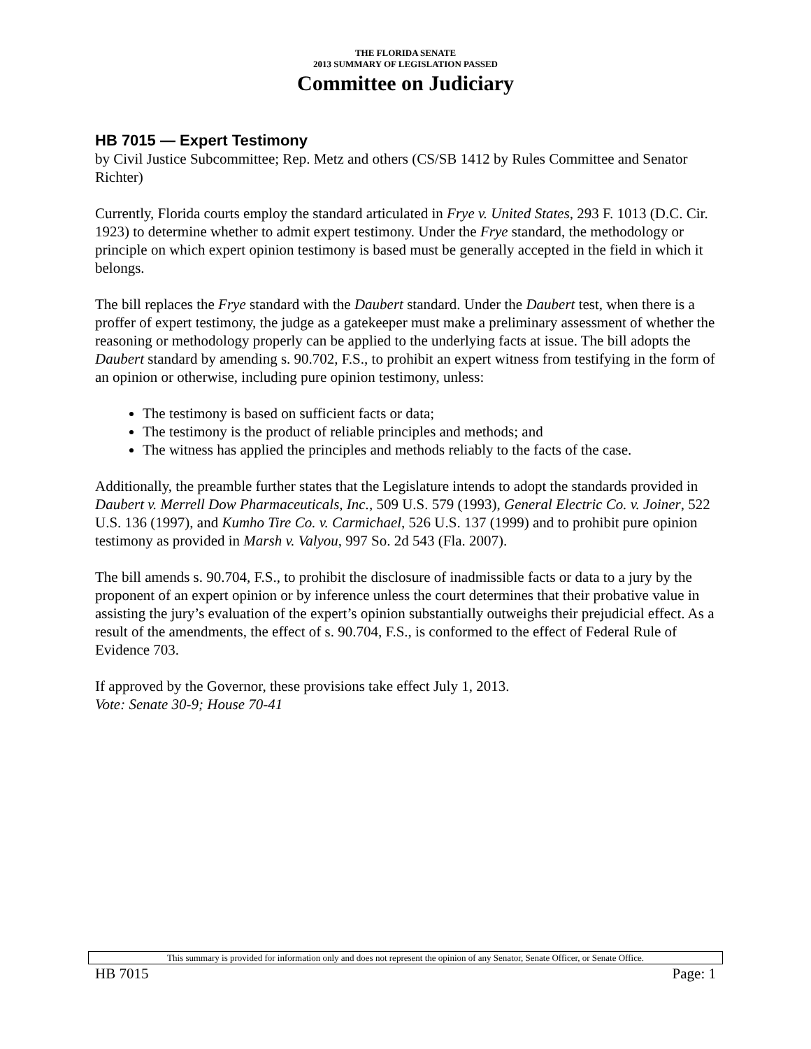THE FLORIDA SENATE
2013 SUMMARY OF LEGISLATION PASSED
Committee on Judiciary
HB 7015 — Expert Testimony
by Civil Justice Subcommittee; Rep. Metz and others (CS/SB 1412 by Rules Committee and Senator Richter)
Currently, Florida courts employ the standard articulated in Frye v. United States, 293 F. 1013 (D.C. Cir. 1923) to determine whether to admit expert testimony. Under the Frye standard, the methodology or principle on which expert opinion testimony is based must be generally accepted in the field in which it belongs.
The bill replaces the Frye standard with the Daubert standard. Under the Daubert test, when there is a proffer of expert testimony, the judge as a gatekeeper must make a preliminary assessment of whether the reasoning or methodology properly can be applied to the underlying facts at issue. The bill adopts the Daubert standard by amending s. 90.702, F.S., to prohibit an expert witness from testifying in the form of an opinion or otherwise, including pure opinion testimony, unless:
The testimony is based on sufficient facts or data;
The testimony is the product of reliable principles and methods; and
The witness has applied the principles and methods reliably to the facts of the case.
Additionally, the preamble further states that the Legislature intends to adopt the standards provided in Daubert v. Merrell Dow Pharmaceuticals, Inc., 509 U.S. 579 (1993), General Electric Co. v. Joiner, 522 U.S. 136 (1997), and Kumho Tire Co. v. Carmichael, 526 U.S. 137 (1999) and to prohibit pure opinion testimony as provided in Marsh v. Valyou, 997 So. 2d 543 (Fla. 2007).
The bill amends s. 90.704, F.S., to prohibit the disclosure of inadmissible facts or data to a jury by the proponent of an expert opinion or by inference unless the court determines that their probative value in assisting the jury’s evaluation of the expert’s opinion substantially outweighs their prejudicial effect. As a result of the amendments, the effect of s. 90.704, F.S., is conformed to the effect of Federal Rule of Evidence 703.
If approved by the Governor, these provisions take effect July 1, 2013.
Vote: Senate 30-9; House 70-41
This summary is provided for information only and does not represent the opinion of any Senator, Senate Officer, or Senate Office.
HB 7015 Page: 1